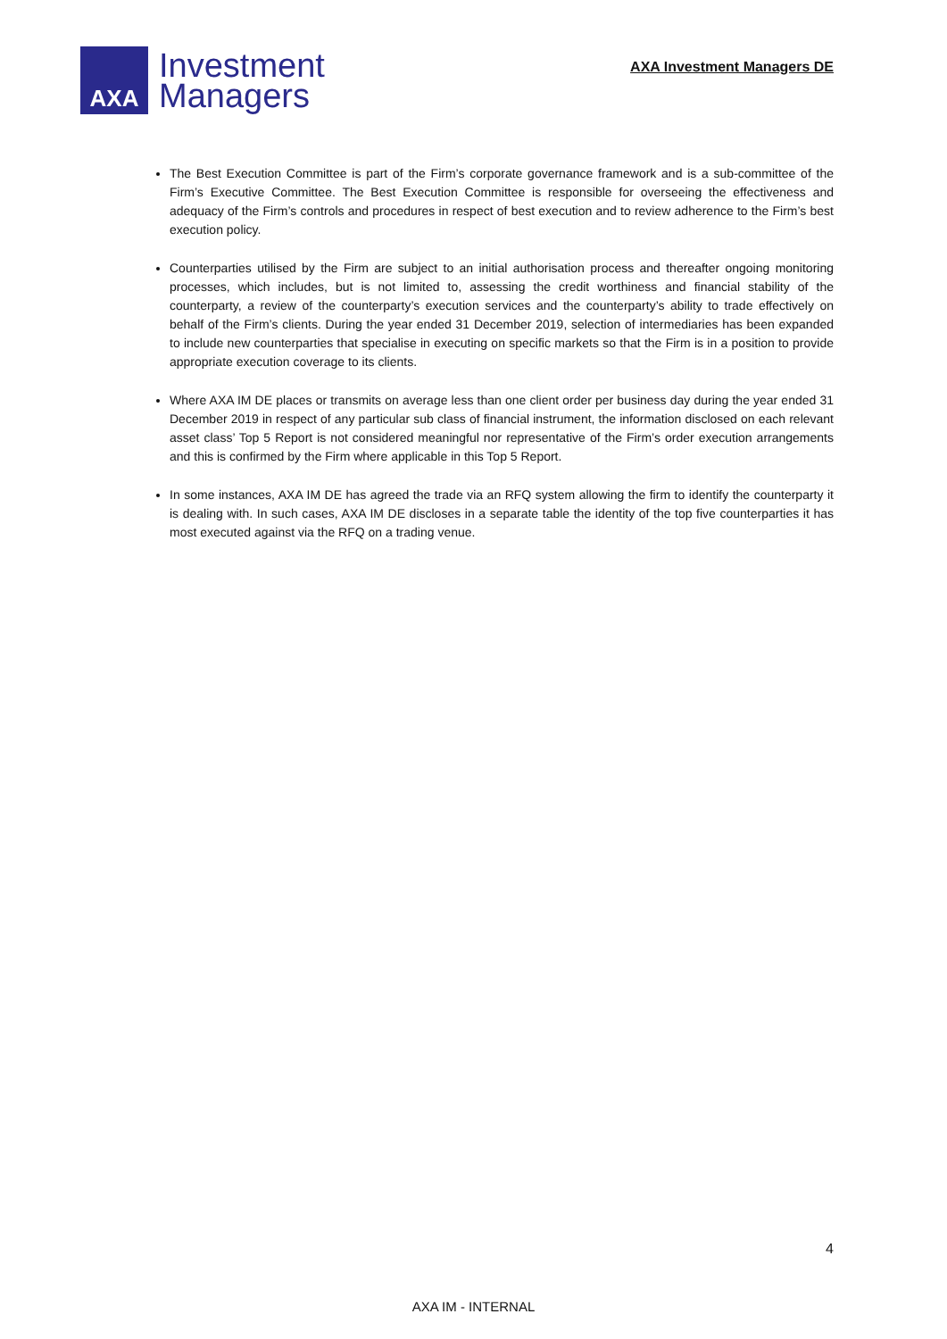AXA
Investment
Managers
AXA Investment Managers DE
The Best Execution Committee is part of the Firm’s corporate governance framework and is a sub-committee of the Firm’s Executive Committee. The Best Execution Committee is responsible for overseeing the effectiveness and adequacy of the Firm’s controls and procedures in respect of best execution and to review adherence to the Firm’s best execution policy.
Counterparties utilised by the Firm are subject to an initial authorisation process and thereafter ongoing monitoring processes, which includes, but is not limited to, assessing the credit worthiness and financial stability of the counterparty, a review of the counterparty’s execution services and the counterparty’s ability to trade effectively on behalf of the Firm’s clients. During the year ended 31 December 2019, selection of intermediaries has been expanded to include new counterparties that specialise in executing on specific markets so that the Firm is in a position to provide appropriate execution coverage to its clients.
Where AXA IM DE places or transmits on average less than one client order per business day during the year ended 31 December 2019 in respect of any particular sub class of financial instrument, the information disclosed on each relevant asset class’ Top 5 Report is not considered meaningful nor representative of the Firm’s order execution arrangements and this is confirmed by the Firm where applicable in this Top 5 Report.
In some instances, AXA IM DE has agreed the trade via an RFQ system allowing the firm to identify the counterparty it is dealing with. In such cases, AXA IM DE discloses in a separate table the identity of the top five counterparties it has most executed against via the RFQ on a trading venue.
4
AXA IM - INTERNAL